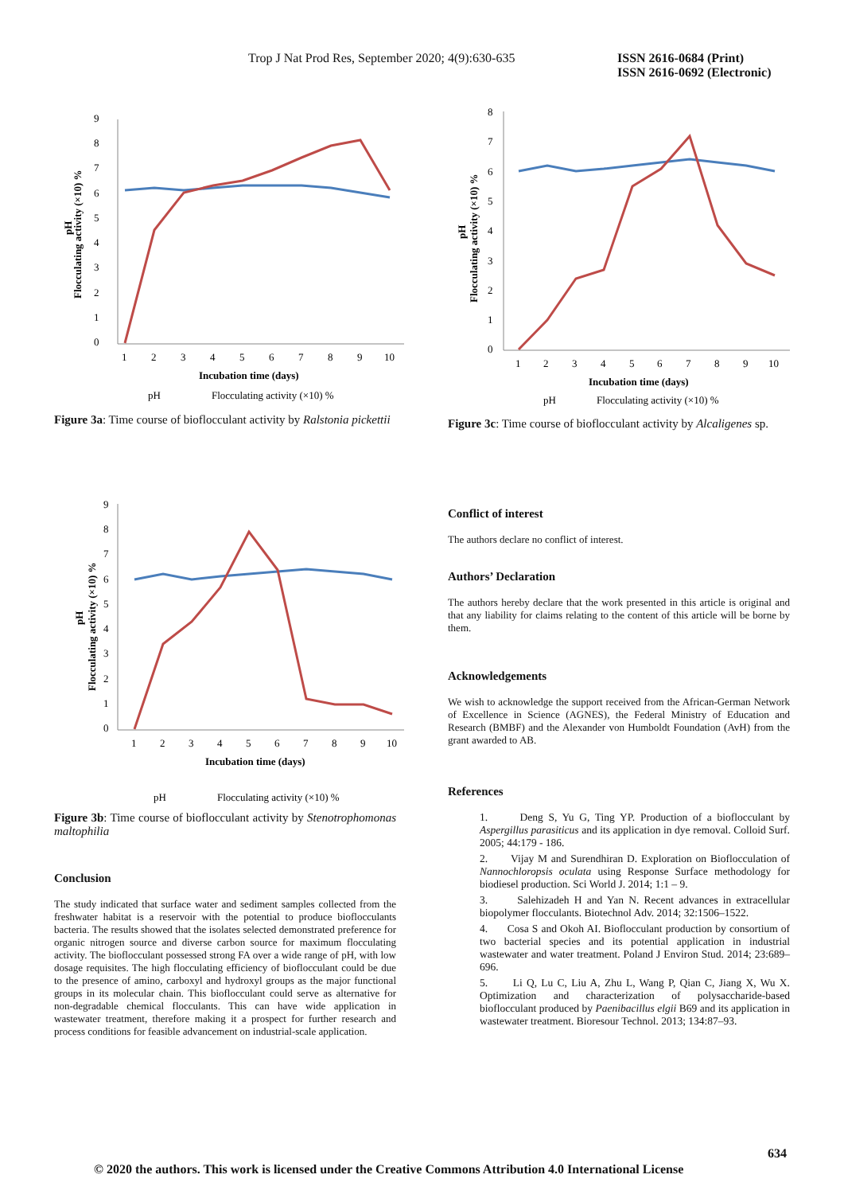Trop J Nat Prod Res, September 2020; 4(9):630-635 ISSN 2616-0684 (Print)
ISSN 2616-0692 (Electronic)
9
8
7
6
5
4
3
2
1
0
1
2
3
4
5
6
7
8
9
10
Incubation time (days)
Flocculating activity (×10) %
pH
pH
Flocculating activity (×10) %
Figure 3a: Time course of bioflocculant activity by Ralstonia pickettii
8
7
6
5
4
3
2
1
0
1
2
3
4
5
6
7
8
9
10
Incubation time (days)
Flocculating activity (×10) %
pH
pH
Flocculating activity (×10) %
Figure 3c: Time course of bioflocculant activity by Alcaligenes sp.
9
8
7
6
5
4
3
2
1
0
1
2
3
4
5
6
7
8
9
10
Incubation time (days)
Flocculating activity (×10) %
pH
pH
Flocculating activity (×10) %
Figure 3b: Time course of bioflocculant activity by Stenotrophomonas maltophilia
Conclusion
The study indicated that surface water and sediment samples collected from the freshwater habitat is a reservoir with the potential to produce bioflocculants bacteria. The results showed that the isolates selected demonstrated preference for organic nitrogen source and diverse carbon source for maximum flocculating activity. The bioflocculant possessed strong FA over a wide range of pH, with low dosage requisites. The high flocculating efficiency of bioflocculant could be due to the presence of amino, carboxyl and hydroxyl groups as the major functional groups in its molecular chain. This bioflocculant could serve as alternative for non-degradable chemical flocculants. This can have wide application in wastewater treatment, therefore making it a prospect for further research and process conditions for feasible advancement on industrial-scale application.
Conflict of interest
The authors declare no conflict of interest.
Authors’ Declaration
The authors hereby declare that the work presented in this article is original and that any liability for claims relating to the content of this article will be borne by them.
Acknowledgements
We wish to acknowledge the support received from the African-German Network of Excellence in Science (AGNES), the Federal Ministry of Education and Research (BMBF) and the Alexander von Humboldt Foundation (AvH) from the grant awarded to AB.
References
1. Deng S, Yu G, Ting YP. Production of a bioflocculant by Aspergillus parasiticus and its application in dye removal. Colloid Surf. 2005; 44:179 - 186.
2. Vijay M and Surendhiran D. Exploration on Bioflocculation of Nannochloropsis oculata using Response Surface methodology for biodiesel production. Sci World J. 2014; 1:1 – 9.
3. Salehizadeh H and Yan N. Recent advances in extracellular biopolymer flocculants. Biotechnol Adv. 2014; 32:1506–1522.
4. Cosa S and Okoh AI. Bioflocculant production by consortium of two bacterial species and its potential application in industrial wastewater and water treatment. Poland J Environ Stud. 2014; 23:689–696.
5. Li Q, Lu C, Liu A, Zhu L, Wang P, Qian C, Jiang X, Wu X. Optimization and characterization of polysaccharide-based bioflocculant produced by Paenibacillus elgii B69 and its application in wastewater treatment. Bioresour Technol. 2013; 134:87–93.
634
© 2020 the authors. This work is licensed under the Creative Commons Attribution 4.0 International License